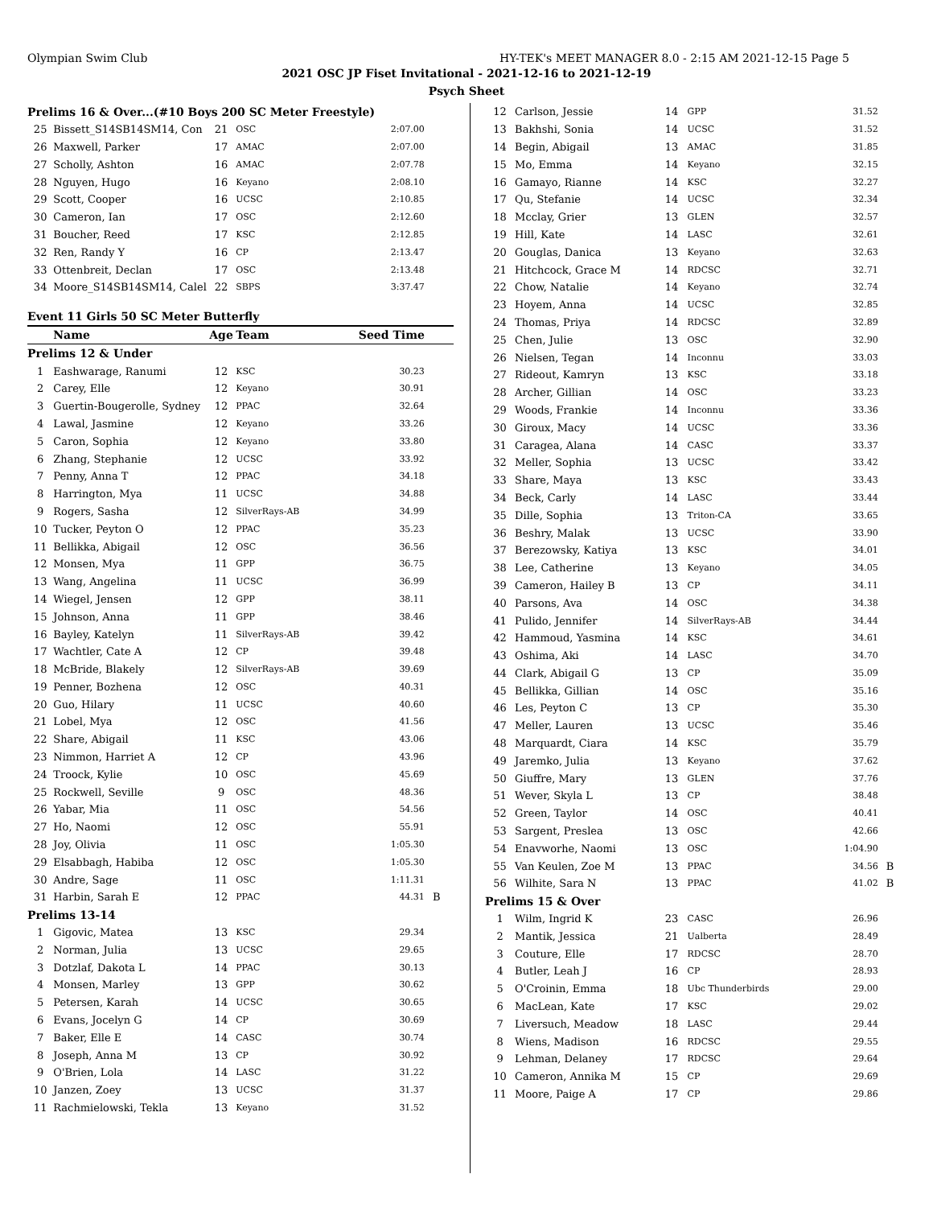Olympian Swim Club HY-TEK's MEET MANAGER 8.0 - 2:15 AM 2021-12-15 Page 5
2021 OSC JP Fiset Invitational - 2021-12-16 to 2021-12-19
Psych Sheet
| Prelims 16 & Over...(#10 Boys 200 SC Meter Freestyle) | | | | | |
| 25 | Bissett_S14SB14SM14, Con | 21 | OSC | 2:07.00 | |
| 26 | Maxwell, Parker | 17 | AMAC | 2:07.00 | |
| 27 | Scholly, Ashton | 16 | AMAC | 2:07.78 | |
| 28 | Nguyen, Hugo | 16 | Keyano | 2:08.10 | |
| 29 | Scott, Cooper | 16 | UCSC | 2:10.85 | |
| 30 | Cameron, Ian | 17 | OSC | 2:12.60 | |
| 31 | Boucher, Reed | 17 | KSC | 2:12.85 | |
| 32 | Ren, Randy Y | 16 | CP | 2:13.47 | |
| 33 | Ottenbreit, Declan | 17 | OSC | 2:13.48 | |
| 34 | Moore_S14SB14SM14, Calel | 22 | SBPS | 3:37.47 | |
| Event 11 Girls 50 SC Meter Butterfly | | | | | |
| | Name | Age | Team | Seed Time | |
| Prelims 12 & Under | | | | | |
| 1 | Eashwarage, Ranumi | 12 | KSC | 30.23 | |
| 2 | Carey, Elle | 12 | Keyano | 30.91 | |
| 3 | Guertin-Bougerolle, Sydney | 12 | PPAC | 32.64 | |
| 4 | Lawal, Jasmine | 12 | Keyano | 33.26 | |
| 5 | Caron, Sophia | 12 | Keyano | 33.80 | |
| 6 | Zhang, Stephanie | 12 | UCSC | 33.92 | |
| 7 | Penny, Anna T | 12 | PPAC | 34.18 | |
| 8 | Harrington, Mya | 11 | UCSC | 34.88 | |
| 9 | Rogers, Sasha | 12 | SilverRays-AB | 34.99 | |
| 10 | Tucker, Peyton O | 12 | PPAC | 35.23 | |
| 11 | Bellikka, Abigail | 12 | OSC | 36.56 | |
| 12 | Monsen, Mya | 11 | GPP | 36.75 | |
| 13 | Wang, Angelina | 11 | UCSC | 36.99 | |
| 14 | Wiegel, Jensen | 12 | GPP | 38.11 | |
| 15 | Johnson, Anna | 11 | GPP | 38.46 | |
| 16 | Bayley, Katelyn | 11 | SilverRays-AB | 39.42 | |
| 17 | Wachtler, Cate A | 12 | CP | 39.48 | |
| 18 | McBride, Blakely | 12 | SilverRays-AB | 39.69 | |
| 19 | Penner, Bozhena | 12 | OSC | 40.31 | |
| 20 | Guo, Hilary | 11 | UCSC | 40.60 | |
| 21 | Lobel, Mya | 12 | OSC | 41.56 | |
| 22 | Share, Abigail | 11 | KSC | 43.06 | |
| 23 | Nimmon, Harriet A | 12 | CP | 43.96 | |
| 24 | Troock, Kylie | 10 | OSC | 45.69 | |
| 25 | Rockwell, Seville | 9 | OSC | 48.36 | |
| 26 | Yabar, Mia | 11 | OSC | 54.56 | |
| 27 | Ho, Naomi | 12 | OSC | 55.91 | |
| 28 | Joy, Olivia | 11 | OSC | 1:05.30 | |
| 29 | Elsabbagh, Habiba | 12 | OSC | 1:05.30 | |
| 30 | Andre, Sage | 11 | OSC | 1:11.31 | |
| 31 | Harbin, Sarah E | 12 | PPAC | 44.31 | B |
| Prelims 13-14 | | | | | |
| 1 | Gigovic, Matea | 13 | KSC | 29.34 | |
| 2 | Norman, Julia | 13 | UCSC | 29.65 | |
| 3 | Dotzlaf, Dakota L | 14 | PPAC | 30.13 | |
| 4 | Monsen, Marley | 13 | GPP | 30.62 | |
| 5 | Petersen, Karah | 14 | UCSC | 30.65 | |
| 6 | Evans, Jocelyn G | 14 | CP | 30.69 | |
| 7 | Baker, Elle E | 14 | CASC | 30.74 | |
| 8 | Joseph, Anna M | 13 | CP | 30.92 | |
| 9 | O'Brien, Lola | 14 | LASC | 31.22 | |
| 10 | Janzen, Zoey | 13 | UCSC | 31.37 | |
| 11 | Rachmielowski, Tekla | 13 | Keyano | 31.52 | |
| 12 | Carlson, Jessie | 14 | GPP | 31.52 | |
| 13 | Bakhshi, Sonia | 14 | UCSC | 31.52 | |
| 14 | Begin, Abigail | 13 | AMAC | 31.85 | |
| 15 | Mo, Emma | 14 | Keyano | 32.15 | |
| 16 | Gamayo, Rianne | 14 | KSC | 32.27 | |
| 17 | Qu, Stefanie | 14 | UCSC | 32.34 | |
| 18 | Mcclay, Grier | 13 | GLEN | 32.57 | |
| 19 | Hill, Kate | 14 | LASC | 32.61 | |
| 20 | Gouglas, Danica | 13 | Keyano | 32.63 | |
| 21 | Hitchcock, Grace M | 14 | RDCSC | 32.71 | |
| 22 | Chow, Natalie | 14 | Keyano | 32.74 | |
| 23 | Hoyem, Anna | 14 | UCSC | 32.85 | |
| 24 | Thomas, Priya | 14 | RDCSC | 32.89 | |
| 25 | Chen, Julie | 13 | OSC | 32.90 | |
| 26 | Nielsen, Tegan | 14 | Inconnu | 33.03 | |
| 27 | Rideout, Kamryn | 13 | KSC | 33.18 | |
| 28 | Archer, Gillian | 14 | OSC | 33.23 | |
| 29 | Woods, Frankie | 14 | Inconnu | 33.36 | |
| 30 | Giroux, Macy | 14 | UCSC | 33.36 | |
| 31 | Caragea, Alana | 14 | CASC | 33.37 | |
| 32 | Meller, Sophia | 13 | UCSC | 33.42 | |
| 33 | Share, Maya | 13 | KSC | 33.43 | |
| 34 | Beck, Carly | 14 | LASC | 33.44 | |
| 35 | Dille, Sophia | 13 | Triton-CA | 33.65 | |
| 36 | Beshry, Malak | 13 | UCSC | 33.90 | |
| 37 | Berezowsky, Katiya | 13 | KSC | 34.01 | |
| 38 | Lee, Catherine | 13 | Keyano | 34.05 | |
| 39 | Cameron, Hailey B | 13 | CP | 34.11 | |
| 40 | Parsons, Ava | 14 | OSC | 34.38 | |
| 41 | Pulido, Jennifer | 14 | SilverRays-AB | 34.44 | |
| 42 | Hammoud, Yasmina | 14 | KSC | 34.61 | |
| 43 | Oshima, Aki | 14 | LASC | 34.70 | |
| 44 | Clark, Abigail G | 13 | CP | 35.09 | |
| 45 | Bellikka, Gillian | 14 | OSC | 35.16 | |
| 46 | Les, Peyton C | 13 | CP | 35.30 | |
| 47 | Meller, Lauren | 13 | UCSC | 35.46 | |
| 48 | Marquardt, Ciara | 14 | KSC | 35.79 | |
| 49 | Jaremko, Julia | 13 | Keyano | 37.62 | |
| 50 | Giuffre, Mary | 13 | GLEN | 37.76 | |
| 51 | Wever, Skyla L | 13 | CP | 38.48 | |
| 52 | Green, Taylor | 14 | OSC | 40.41 | |
| 53 | Sargent, Preslea | 13 | OSC | 42.66 | |
| 54 | Enavworhe, Naomi | 13 | OSC | 1:04.90 | |
| 55 | Van Keulen, Zoe M | 13 | PPAC | 34.56 | B |
| 56 | Wilhite, Sara N | 13 | PPAC | 41.02 | B |
| Prelims 15 & Over | | | | | |
| 1 | Wilm, Ingrid K | 23 | CASC | 26.96 | |
| 2 | Mantik, Jessica | 21 | Ualberta | 28.49 | |
| 3 | Couture, Elle | 17 | RDCSC | 28.70 | |
| 4 | Butler, Leah J | 16 | CP | 28.93 | |
| 5 | O'Croinin, Emma | 18 | Ubc Thunderbirds | 29.00 | |
| 6 | MacLean, Kate | 17 | KSC | 29.02 | |
| 7 | Liversuch, Meadow | 18 | LASC | 29.44 | |
| 8 | Wiens, Madison | 16 | RDCSC | 29.55 | |
| 9 | Lehman, Delaney | 17 | RDCSC | 29.64 | |
| 10 | Cameron, Annika M | 15 | CP | 29.69 | |
| 11 | Moore, Paige A | 17 | CP | 29.86 | |